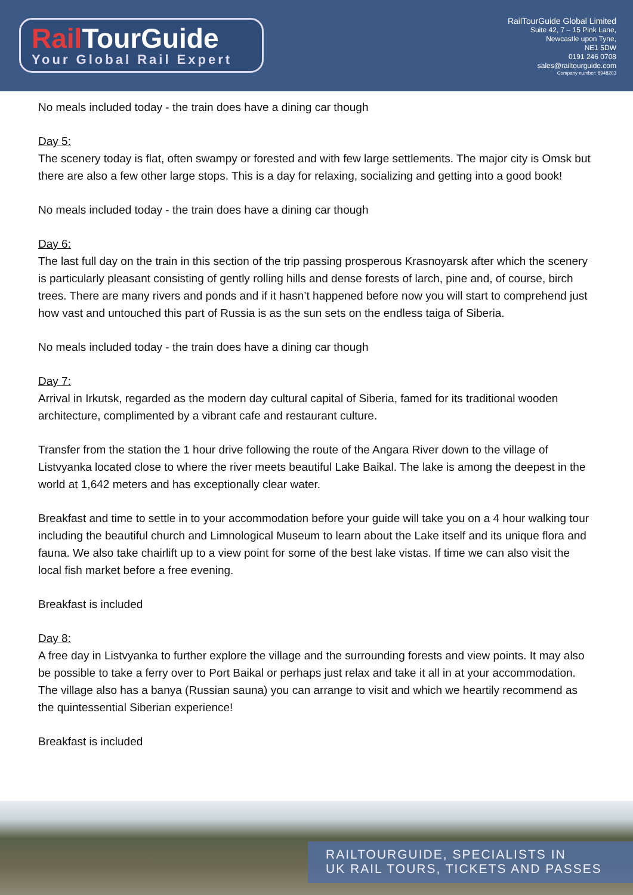Rail TourGuide
Your Global Rail Expert
RailTourGuide Global Limited
Suite 42, 7 – 15 Pink Lane,
Newcastle upon Tyne,
NE1 5DW
0191 246 0708
sales@railtourguide.com
Company number: 8948203
No meals included today - the train does have a dining car though
Day 5:
The scenery today is flat, often swampy or forested and with few large settlements. The major city is Omsk but there are also a few other large stops. This is a day for relaxing, socializing and getting into a good book!
No meals included today - the train does have a dining car though
Day 6:
The last full day on the train in this section of the trip passing prosperous Krasnoyarsk after which the scenery is particularly pleasant consisting of gently rolling hills and dense forests of larch, pine and, of course, birch trees. There are many rivers and ponds and if it hasn’t happened before now you will start to comprehend just how vast and untouched this part of Russia is as the sun sets on the endless taiga of Siberia.
No meals included today - the train does have a dining car though
Day 7:
Arrival in Irkutsk, regarded as the modern day cultural capital of Siberia, famed for its traditional wooden architecture, complimented by a vibrant cafe and restaurant culture.
Transfer from the station the 1 hour drive following the route of the Angara River down to the village of Listvyanka located close to where the river meets beautiful Lake Baikal. The lake is among the deepest in the world at 1,642 meters and has exceptionally clear water.
Breakfast and time to settle in to your accommodation before your guide will take you on a 4 hour walking tour including the beautiful church and Limnological Museum to learn about the Lake itself and its unique flora and fauna. We also take chairlift up to a view point for some of the best lake vistas. If time we can also visit the local fish market before a free evening.
Breakfast is included
Day 8:
A free day in Listvyanka to further explore the village and the surrounding forests and view points. It may also be possible to take a ferry over to Port Baikal or perhaps just relax and take it all in at your accommodation. The village also has a banya (Russian sauna) you can arrange to visit and which we heartily recommend as the quintessential Siberian experience!
Breakfast is included
RAILTOURGUIDE, SPECIALISTS IN
UK RAIL TOURS, TICKETS AND PASSES